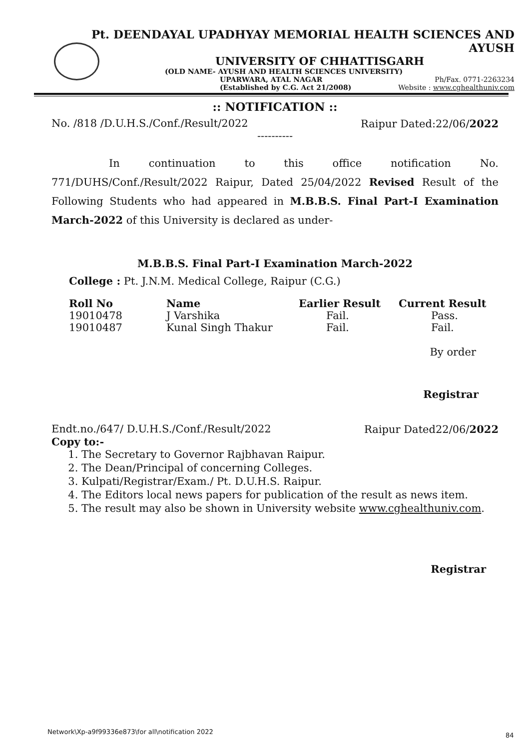Pt. DEENDAYAL UPADHYAY MEMORIAL HEALTH SCIENCES AND AYUSH
UNIVERSITY OF CHHATTISGARH
(OLD NAME- AYUSH AND HEALTH SCIENCES UNIVERSITY)
UPARWARA, ATAL NAGAR Ph/Fax. 0771-2263234
(Established by C.G. Act 21/2008) Website : www.cghealthuniv.com
:: NOTIFICATION ::
No. /818 /D.U.H.S./Conf./Result/2022 Raipur Dated:22/06/2022
----------
In continuation to this office notification No. 771/DUHS/Conf./Result/2022 Raipur, Dated 25/04/2022 Revised Result of the Following Students who had appeared in M.B.B.S. Final Part-I Examination March-2022 of this University is declared as under-
M.B.B.S. Final Part-I Examination March-2022
College : Pt. J.N.M. Medical College, Raipur (C.G.)
| Roll No | Name | Earlier Result | Current Result |
| --- | --- | --- | --- |
| 19010478 | J Varshika | Fail. | Pass. |
| 19010487 | Kunal Singh Thakur | Fail. | Fail. |
By order
Registrar
Endt.no./647/ D.U.H.S./Conf./Result/2022 Raipur Dated22/06/2022
Copy to:-
1. The Secretary to Governor Rajbhavan Raipur.
2. The Dean/Principal of concerning Colleges.
3. Kulpati/Registrar/Exam./ Pt. D.U.H.S. Raipur.
4. The Editors local news papers for publication of the result as news item.
5. The result may also be shown in University website www.cghealthuniv.com.
Registrar
Network\Xp-a9f99336e873\for all\notification 2022
84